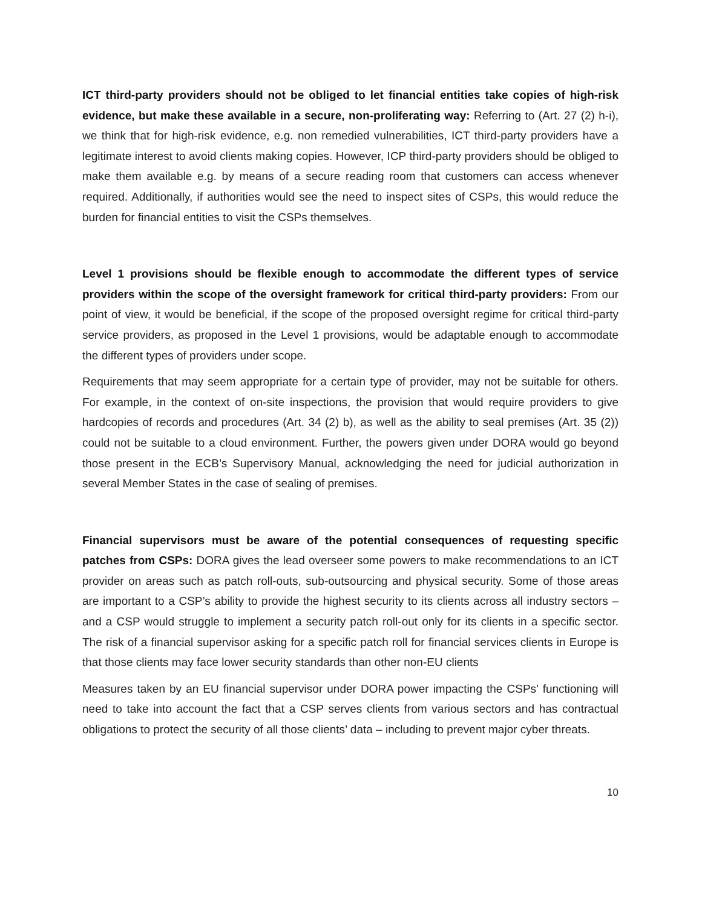ICT third-party providers should not be obliged to let financial entities take copies of high-risk evidence, but make these available in a secure, non-proliferating way: Referring to (Art. 27 (2) h-i), we think that for high-risk evidence, e.g. non remedied vulnerabilities, ICT third-party providers have a legitimate interest to avoid clients making copies. However, ICP third-party providers should be obliged to make them available e.g. by means of a secure reading room that customers can access whenever required. Additionally, if authorities would see the need to inspect sites of CSPs, this would reduce the burden for financial entities to visit the CSPs themselves.
Level 1 provisions should be flexible enough to accommodate the different types of service providers within the scope of the oversight framework for critical third-party providers: From our point of view, it would be beneficial, if the scope of the proposed oversight regime for critical third-party service providers, as proposed in the Level 1 provisions, would be adaptable enough to accommodate the different types of providers under scope.
Requirements that may seem appropriate for a certain type of provider, may not be suitable for others. For example, in the context of on-site inspections, the provision that would require providers to give hardcopies of records and procedures (Art. 34 (2) b), as well as the ability to seal premises (Art. 35 (2)) could not be suitable to a cloud environment. Further, the powers given under DORA would go beyond those present in the ECB’s Supervisory Manual, acknowledging the need for judicial authorization in several Member States in the case of sealing of premises.
Financial supervisors must be aware of the potential consequences of requesting specific patches from CSPs: DORA gives the lead overseer some powers to make recommendations to an ICT provider on areas such as patch roll-outs, sub-outsourcing and physical security. Some of those areas are important to a CSP’s ability to provide the highest security to its clients across all industry sectors – and a CSP would struggle to implement a security patch roll-out only for its clients in a specific sector. The risk of a financial supervisor asking for a specific patch roll for financial services clients in Europe is that those clients may face lower security standards than other non-EU clients
Measures taken by an EU financial supervisor under DORA power impacting the CSPs’ functioning will need to take into account the fact that a CSP serves clients from various sectors and has contractual obligations to protect the security of all those clients’ data – including to prevent major cyber threats.
10